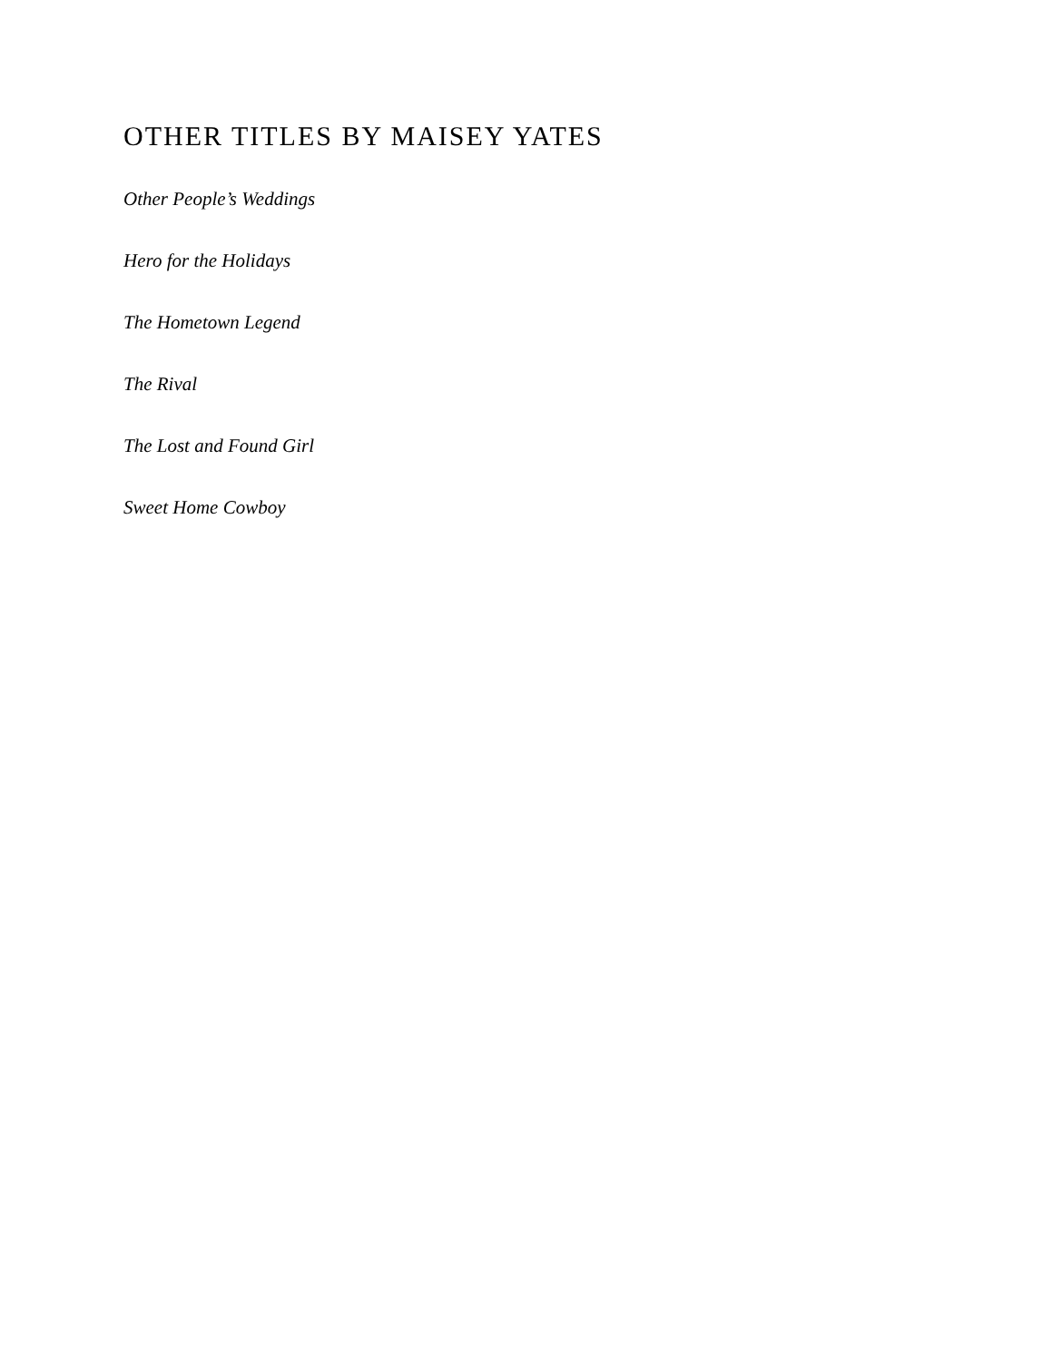OTHER TITLES BY MAISEY YATES
Other People’s Weddings
Hero for the Holidays
The Hometown Legend
The Rival
The Lost and Found Girl
Sweet Home Cowboy